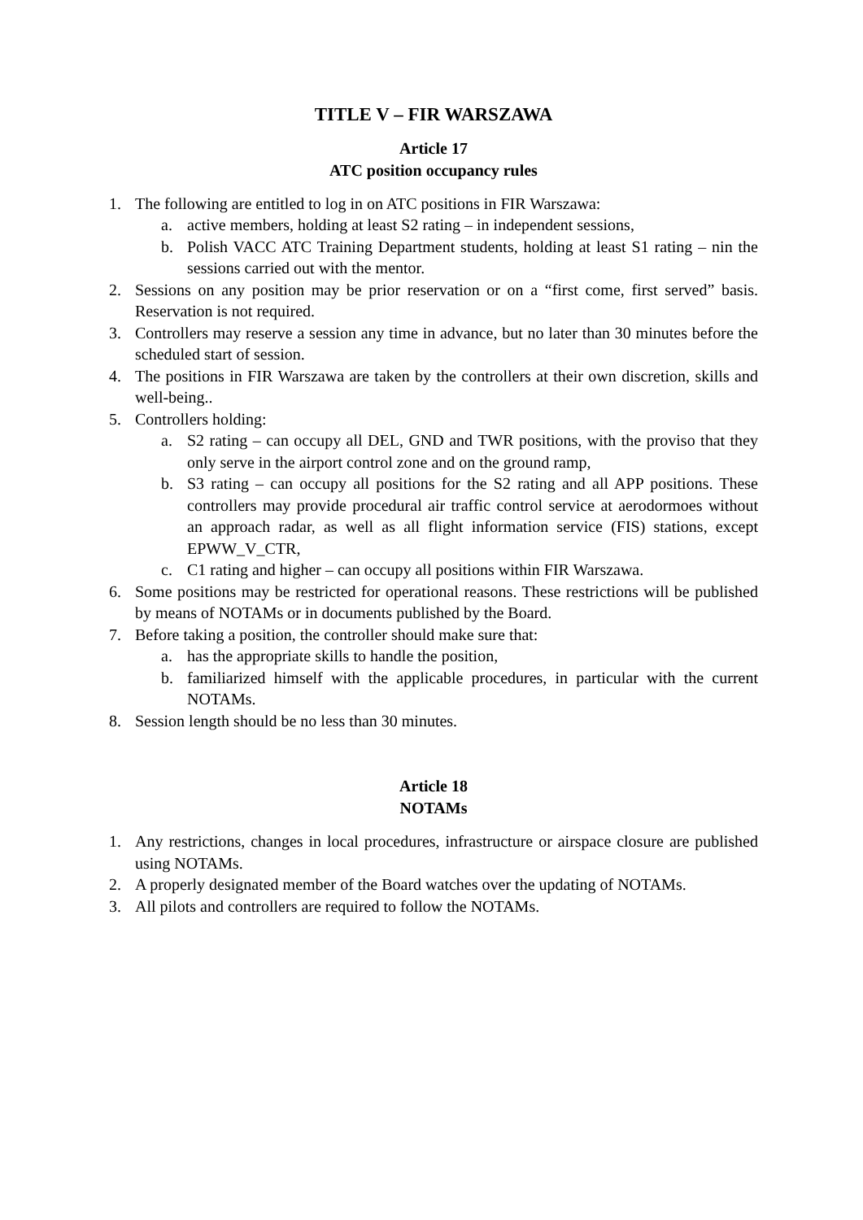TITLE V – FIR WARSZAWA
Article 17
ATC position occupancy rules
1. The following are entitled to log in on ATC positions in FIR Warszawa:
a. active members, holding at least S2 rating – in independent sessions,
b. Polish VACC ATC Training Department students, holding at least S1 rating – nin the sessions carried out with the mentor.
2. Sessions on any position may be prior reservation or on a “first come, first served” basis. Reservation is not required.
3. Controllers may reserve a session any time in advance, but no later than 30 minutes before the scheduled start of session.
4. The positions in FIR Warszawa are taken by the controllers at their own discretion, skills and well-being..
5. Controllers holding:
a. S2 rating – can occupy all DEL, GND and TWR positions, with the proviso that they only serve in the airport control zone and on the ground ramp,
b. S3 rating – can occupy all positions for the S2 rating and all APP positions. These controllers may provide procedural air traffic control service at aerodormoes without an approach radar, as well as all flight information service (FIS) stations, except EPWW_V_CTR,
c. C1 rating and higher – can occupy all positions within FIR Warszawa.
6. Some positions may be restricted for operational reasons. These restrictions will be published by means of NOTAMs or in documents published by the Board.
7. Before taking a position, the controller should make sure that:
a. has the appropriate skills to handle the position,
b. familiarized himself with the applicable procedures, in particular with the current NOTAMs.
8. Session length should be no less than 30 minutes.
Article 18
NOTAMs
1. Any restrictions, changes in local procedures, infrastructure or airspace closure are published using NOTAMs.
2. A properly designated member of the Board watches over the updating of NOTAMs.
3. All pilots and controllers are required to follow the NOTAMs.